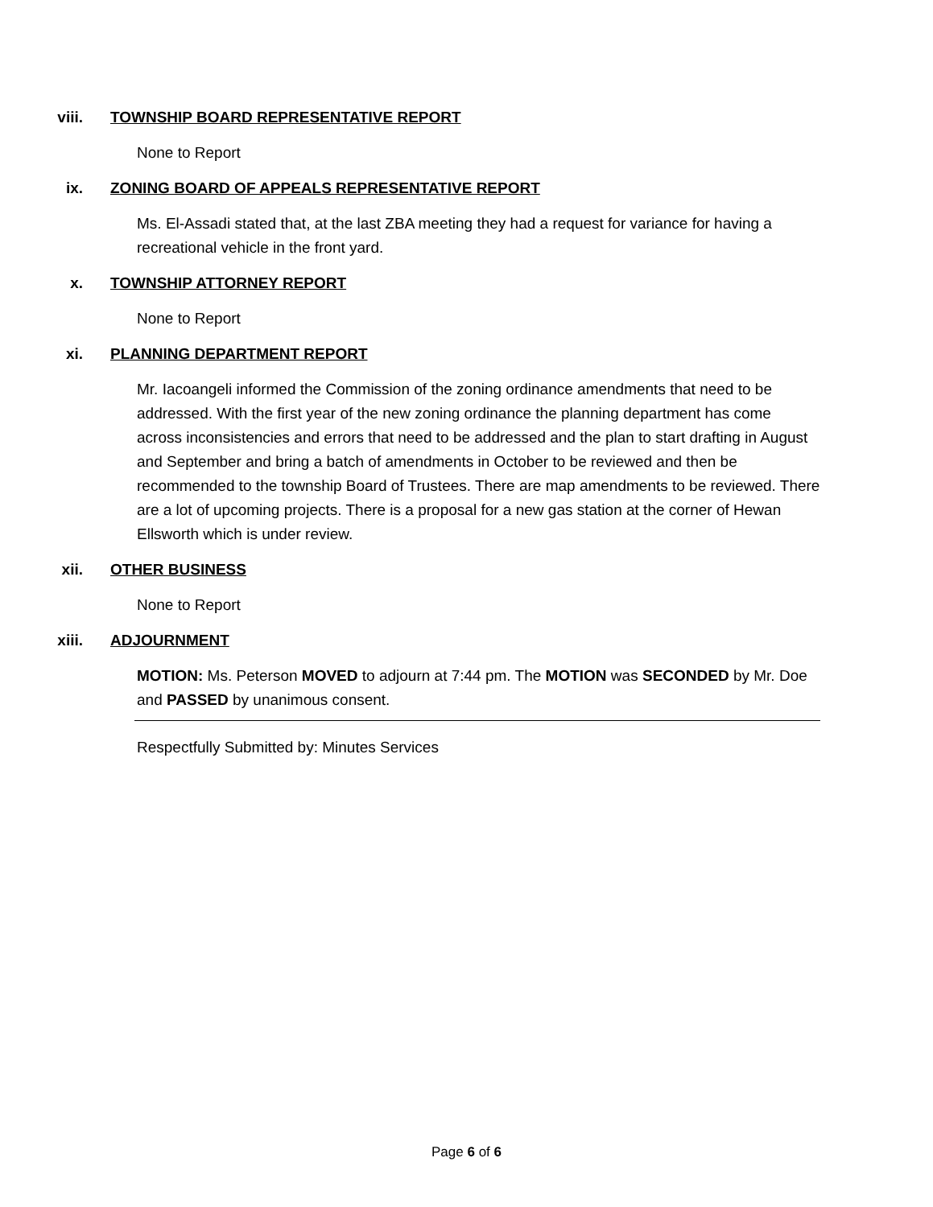viii. TOWNSHIP BOARD REPRESENTATIVE REPORT
None to Report
ix. ZONING BOARD OF APPEALS REPRESENTATIVE REPORT
Ms. El-Assadi stated that, at the last ZBA meeting they had a request for variance for having a recreational vehicle in the front yard.
x. TOWNSHIP ATTORNEY REPORT
None to Report
xi. PLANNING DEPARTMENT REPORT
Mr. Iacoangeli informed the Commission of the zoning ordinance amendments that need to be addressed. With the first year of the new zoning ordinance the planning department has come across inconsistencies and errors that need to be addressed and the plan to start drafting in August and September and bring a batch of amendments in October to be reviewed and then be recommended to the township Board of Trustees. There are map amendments to be reviewed. There are a lot of upcoming projects. There is a proposal for a new gas station at the corner of Hewan Ellsworth which is under review.
xii. OTHER BUSINESS
None to Report
xiii. ADJOURNMENT
MOTION: Ms. Peterson MOVED to adjourn at 7:44 pm. The MOTION was SECONDED by Mr. Doe and PASSED by unanimous consent.
Respectfully Submitted by: Minutes Services
Page 6 of 6